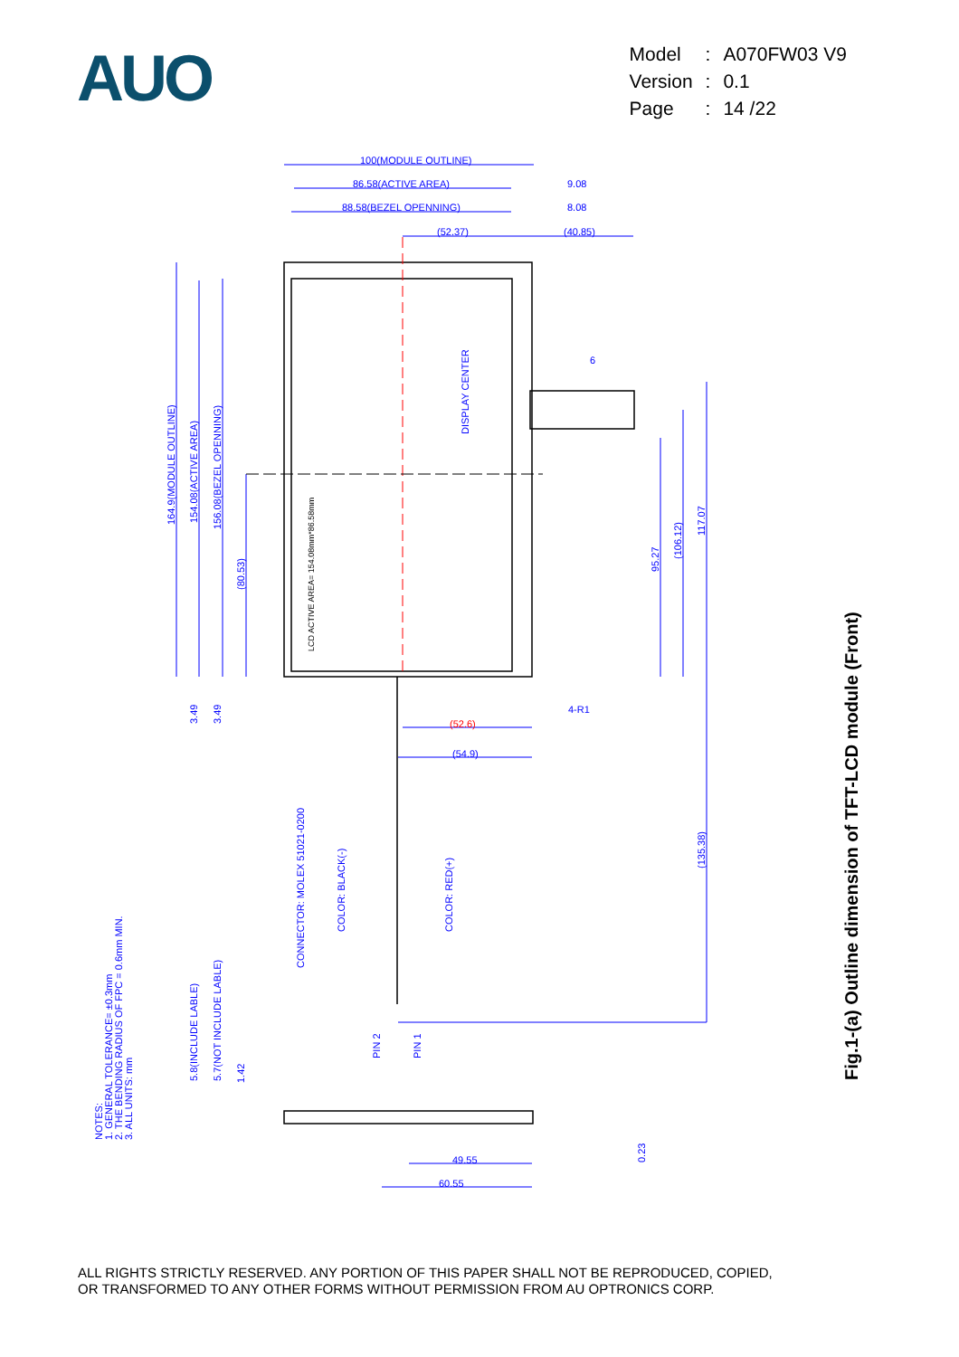AUO
| Model | : | A070FW03 V9 |
| Version | : | 0.1 |
| Page | : | 14 /22 |
100(MODULE OUTLINE)
86.58(ACTIVE AREA)
9.08
88.58(BEZEL OPENNING)
8.08
(52.37)
(40.85)
6
164.9(MODULE OUTLINE)
154.08(ACTIVE AREA)
156.08(BEZEL OPENNING)
(80.53)
DISPLAY CENTER
LCD ACTIVE AREA= 154.08mm*86.58mm
95.27
(106.12)
117.07
3.49
3.49
4-R1
(52.6)
(54.9)
(135.38)
CONNECTOR: MOLEX 51021-0200
COLOR: BLACK(-)
COLOR: RED(+)
PIN 2
PIN 1
5.8(INCLUDE LABLE)
5.7(NOT INCLUDE LABLE)
1.42
0.23
49.55
60.55
NOTES:
1. GENERAL TOLERANCE= ±0.3mm
2. THE BENDING RADIUS OF FPC = 0.6mm MIN.
3. ALL UNITS: mm
Fig.1-(a) Outline dimension of TFT-LCD module (Front)
ALL RIGHTS STRICTLY RESERVED. ANY PORTION OF THIS PAPER SHALL NOT BE REPRODUCED, COPIED,
OR TRANSFORMED TO ANY OTHER FORMS WITHOUT PERMISSION FROM AU OPTRONICS CORP.